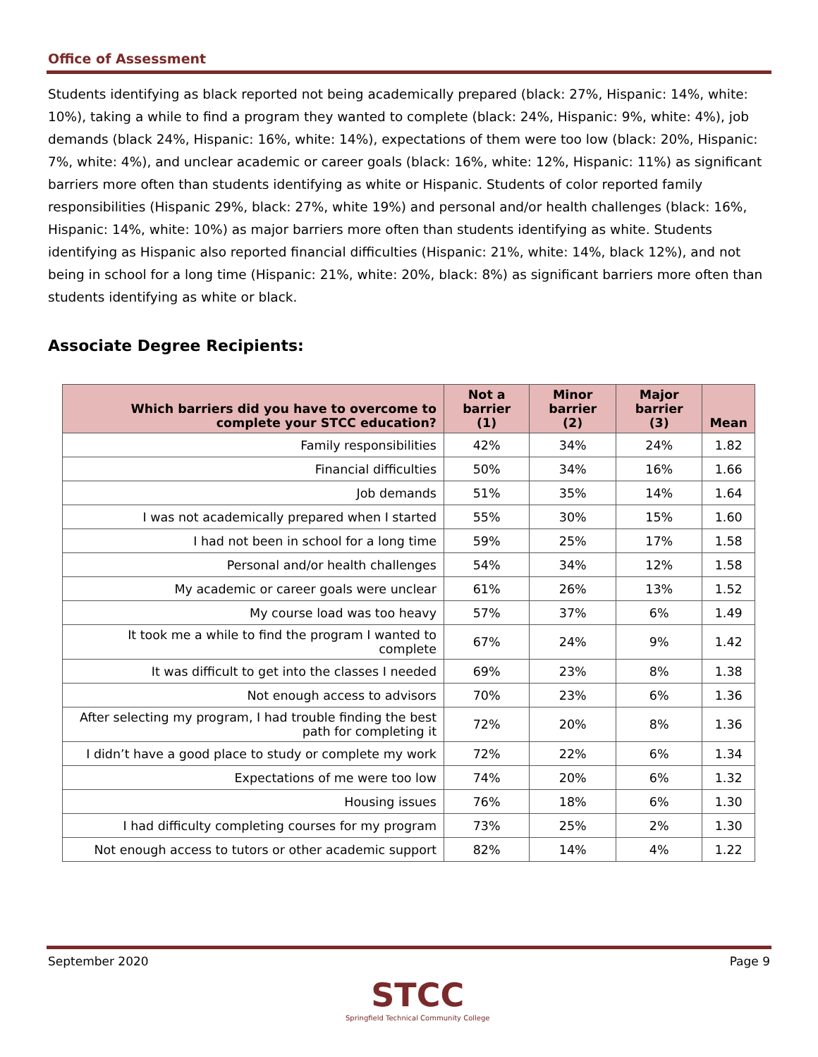Office of Assessment
Students identifying as black reported not being academically prepared (black: 27%, Hispanic: 14%, white: 10%), taking a while to find a program they wanted to complete (black: 24%, Hispanic: 9%, white: 4%), job demands (black 24%, Hispanic: 16%, white: 14%), expectations of them were too low (black: 20%, Hispanic: 7%, white: 4%), and unclear academic or career goals (black: 16%, white: 12%, Hispanic: 11%) as significant barriers more often than students identifying as white or Hispanic. Students of color reported family responsibilities (Hispanic 29%, black: 27%, white 19%) and personal and/or health challenges (black: 16%, Hispanic: 14%, white: 10%) as major barriers more often than students identifying as white. Students identifying as Hispanic also reported financial difficulties (Hispanic: 21%, white: 14%, black 12%), and not being in school for a long time (Hispanic: 21%, white: 20%, black: 8%) as significant barriers more often than students identifying as white or black.
Associate Degree Recipients:
| Which barriers did you have to overcome to complete your STCC education? | Not a barrier (1) | Minor barrier (2) | Major barrier (3) | Mean |
| --- | --- | --- | --- | --- |
| Family responsibilities | 42% | 34% | 24% | 1.82 |
| Financial difficulties | 50% | 34% | 16% | 1.66 |
| Job demands | 51% | 35% | 14% | 1.64 |
| I was not academically prepared when I started | 55% | 30% | 15% | 1.60 |
| I had not been in school for a long time | 59% | 25% | 17% | 1.58 |
| Personal and/or health challenges | 54% | 34% | 12% | 1.58 |
| My academic or career goals were unclear | 61% | 26% | 13% | 1.52 |
| My course load was too heavy | 57% | 37% | 6% | 1.49 |
| It took me a while to find the program I wanted to complete | 67% | 24% | 9% | 1.42 |
| It was difficult to get into the classes I needed | 69% | 23% | 8% | 1.38 |
| Not enough access to advisors | 70% | 23% | 6% | 1.36 |
| After selecting my program, I had trouble finding the best path for completing it | 72% | 20% | 8% | 1.36 |
| I didn’t have a good place to study or complete my work | 72% | 22% | 6% | 1.34 |
| Expectations of me were too low | 74% | 20% | 6% | 1.32 |
| Housing issues | 76% | 18% | 6% | 1.30 |
| I had difficulty completing courses for my program | 73% | 25% | 2% | 1.30 |
| Not enough access to tutors or other academic support | 82% | 14% | 4% | 1.22 |
September 2020 Page 9
STCC
Springfield Technical Community College